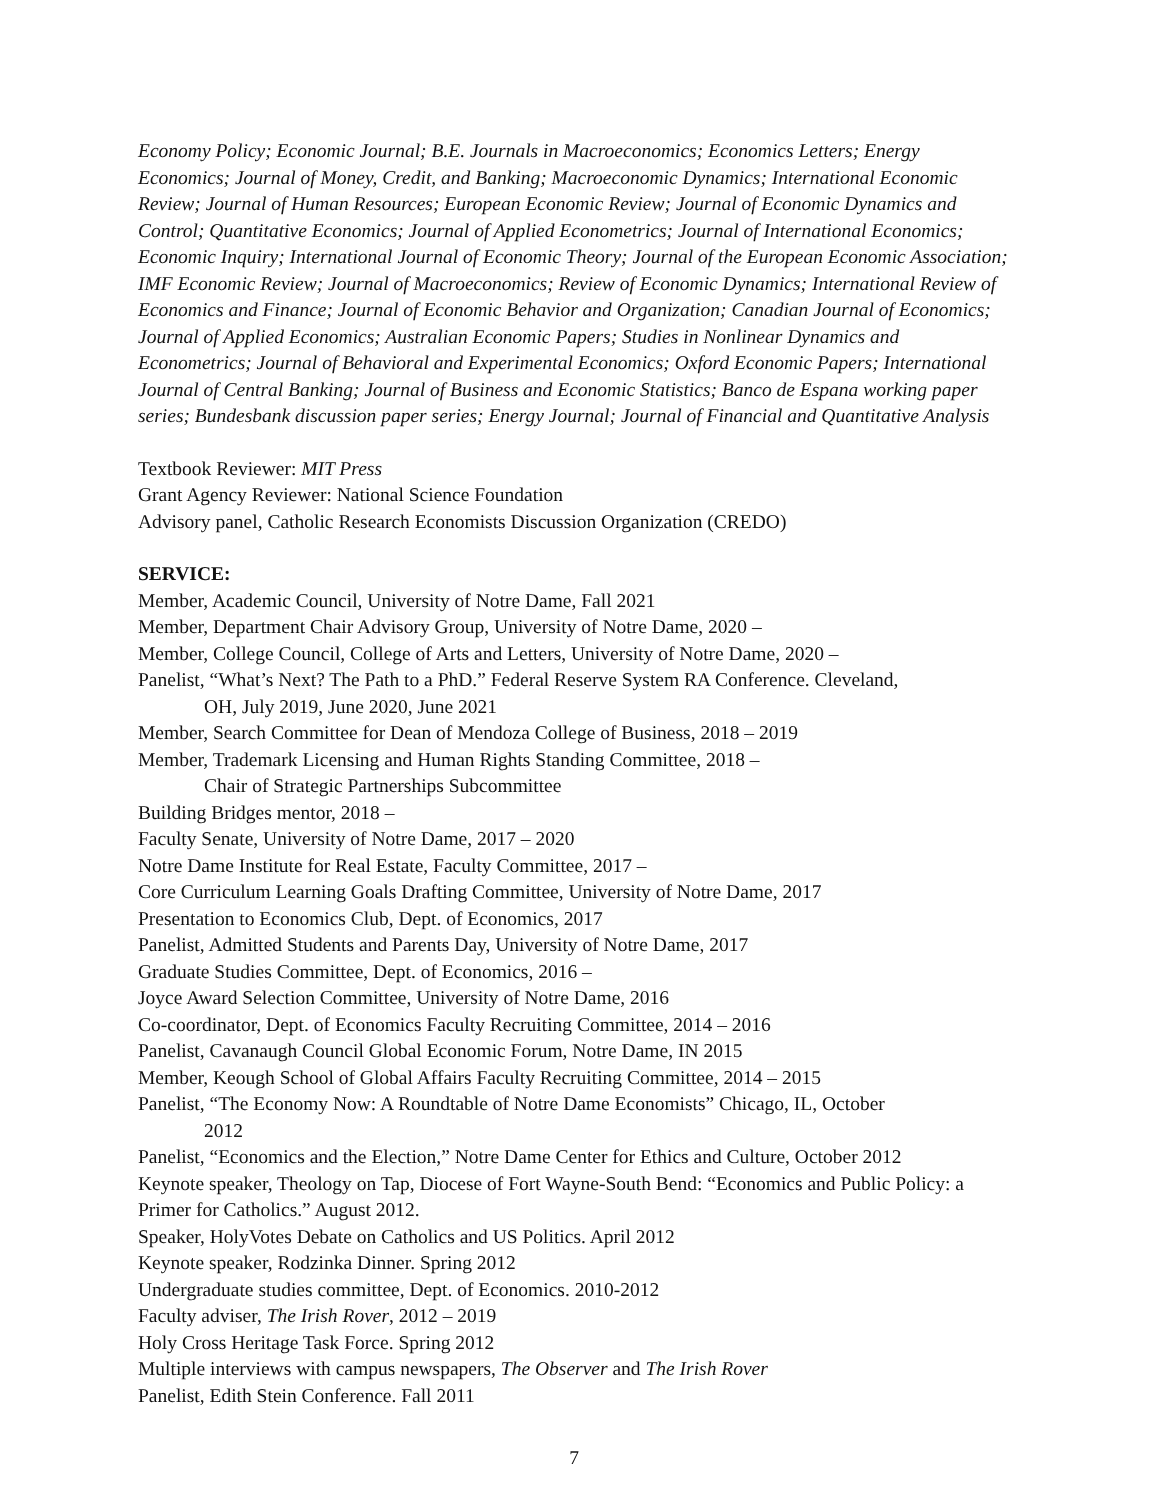Economy Policy; Economic Journal; B.E. Journals in Macroeconomics; Economics Letters; Energy Economics; Journal of Money, Credit, and Banking; Macroeconomic Dynamics; International Economic Review; Journal of Human Resources; European Economic Review; Journal of Economic Dynamics and Control; Quantitative Economics; Journal of Applied Econometrics; Journal of International Economics; Economic Inquiry; International Journal of Economic Theory; Journal of the European Economic Association; IMF Economic Review; Journal of Macroeconomics; Review of Economic Dynamics; International Review of Economics and Finance; Journal of Economic Behavior and Organization; Canadian Journal of Economics; Journal of Applied Economics; Australian Economic Papers; Studies in Nonlinear Dynamics and Econometrics; Journal of Behavioral and Experimental Economics; Oxford Economic Papers; International Journal of Central Banking; Journal of Business and Economic Statistics; Banco de Espana working paper series; Bundesbank discussion paper series; Energy Journal; Journal of Financial and Quantitative Analysis
Textbook Reviewer: MIT Press
Grant Agency Reviewer: National Science Foundation
Advisory panel, Catholic Research Economists Discussion Organization (CREDO)
SERVICE:
Member, Academic Council, University of Notre Dame, Fall 2021
Member, Department Chair Advisory Group, University of Notre Dame, 2020 –
Member, College Council, College of Arts and Letters, University of Notre Dame, 2020 –
Panelist, “What’s Next? The Path to a PhD.” Federal Reserve System RA Conference. Cleveland,
OH, July 2019, June 2020, June 2021
Member, Search Committee for Dean of Mendoza College of Business, 2018 – 2019
Member, Trademark Licensing and Human Rights Standing Committee, 2018 –
Chair of Strategic Partnerships Subcommittee
Building Bridges mentor, 2018 –
Faculty Senate, University of Notre Dame, 2017 – 2020
Notre Dame Institute for Real Estate, Faculty Committee, 2017 –
Core Curriculum Learning Goals Drafting Committee, University of Notre Dame, 2017
Presentation to Economics Club, Dept. of Economics, 2017
Panelist, Admitted Students and Parents Day, University of Notre Dame, 2017
Graduate Studies Committee, Dept. of Economics, 2016 –
Joyce Award Selection Committee, University of Notre Dame, 2016
Co-coordinator, Dept. of Economics Faculty Recruiting Committee, 2014 – 2016
Panelist, Cavanaugh Council Global Economic Forum, Notre Dame, IN 2015
Member, Keough School of Global Affairs Faculty Recruiting Committee, 2014 – 2015
Panelist, “The Economy Now: A Roundtable of Notre Dame Economists” Chicago, IL, October
2012
Panelist, “Economics and the Election,” Notre Dame Center for Ethics and Culture, October 2012
Keynote speaker, Theology on Tap, Diocese of Fort Wayne-South Bend: “Economics and Public Policy: a Primer for Catholics.” August 2012.
Speaker, HolyVotes Debate on Catholics and US Politics. April 2012
Keynote speaker, Rodzinka Dinner. Spring 2012
Undergraduate studies committee, Dept. of Economics. 2010-2012
Faculty adviser, The Irish Rover, 2012 – 2019
Holy Cross Heritage Task Force. Spring 2012
Multiple interviews with campus newspapers, The Observer and The Irish Rover
Panelist, Edith Stein Conference. Fall 2011
7